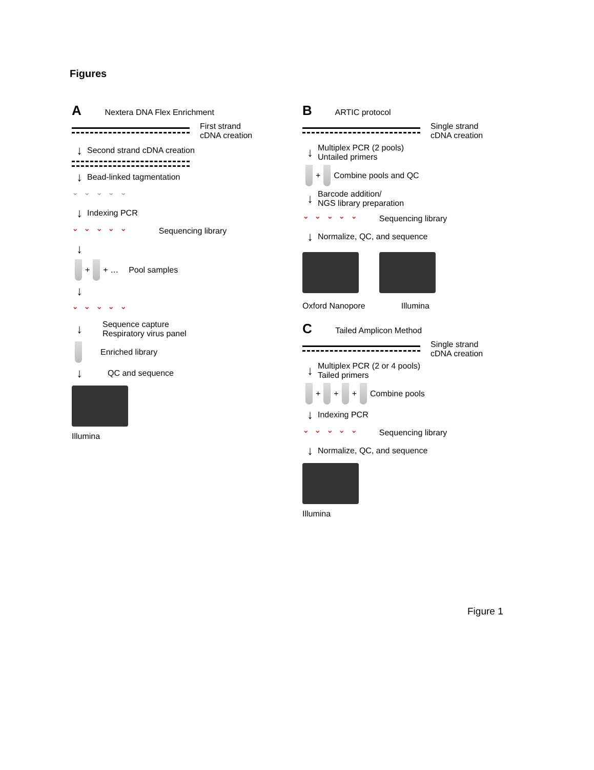Figures
A Nextera DNA Flex Enrichment
First strand
cDNA creation
↓ Second strand cDNA creation
↓ Bead-linked tagmentation
⌄ ⌄ ⌄ ⌄ ⌄
↓ Indexing PCR
⌄ ⌄ ⌄ ⌄ ⌄ Sequencing library
↓
+ + … Pool samples
↓
⌄ ⌄ ⌄ ⌄ ⌄
↓ Sequence capture
Respiratory virus panel
Enriched library
↓ QC and sequence
Illumina
B ARTIC protocol
Single strand
cDNA creation
↓ Multiplex PCR (2 pools)
Untailed primers
+ Combine pools and QC
↓ Barcode addition/
NGS library preparation
⌄ ⌄ ⌄ ⌄ ⌄ Sequencing library
↓ Normalize, QC, and sequence
Oxford Nanopore Illumina
C Tailed Amplicon Method
Single strand
cDNA creation
↓ Multiplex PCR (2 or 4 pools)
Tailed primers
+ + + Combine pools
↓ Indexing PCR
⌄ ⌄ ⌄ ⌄ ⌄ Sequencing library
↓ Normalize, QC, and sequence
Illumina
Figure 1